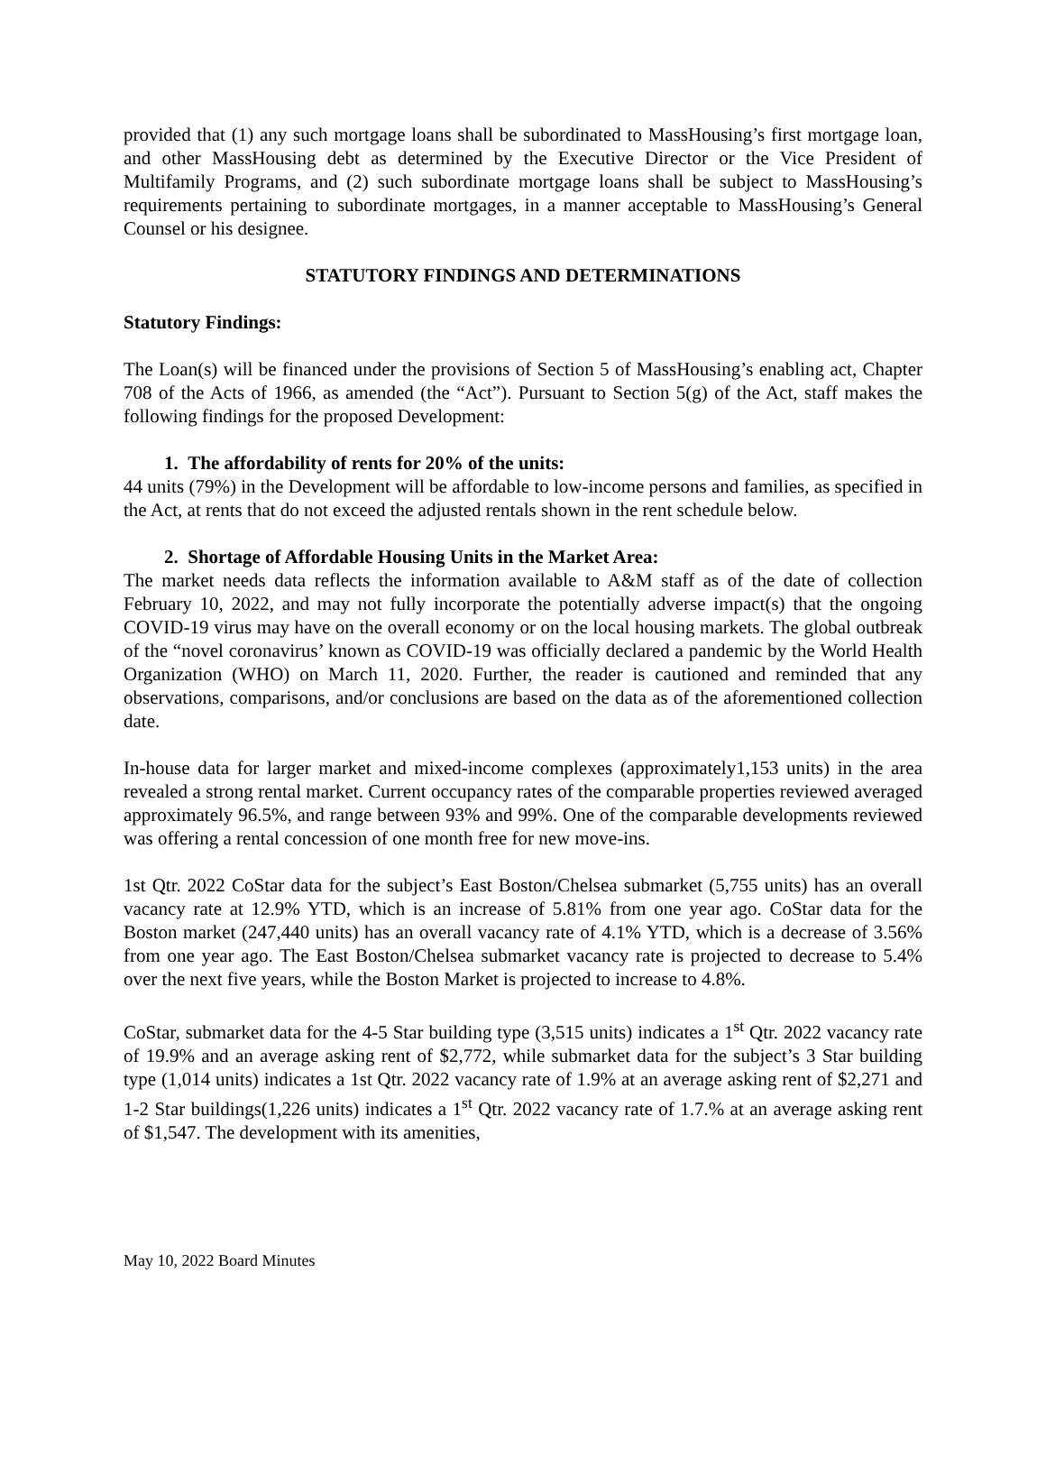provided that (1) any such mortgage loans shall be subordinated to MassHousing’s first mortgage loan, and other MassHousing debt as determined by the Executive Director or the Vice President of Multifamily Programs, and (2) such subordinate mortgage loans shall be subject to MassHousing’s requirements pertaining to subordinate mortgages, in a manner acceptable to MassHousing’s General Counsel or his designee.
STATUTORY FINDINGS AND DETERMINATIONS
Statutory Findings:
The Loan(s) will be financed under the provisions of Section 5 of MassHousing’s enabling act, Chapter 708 of the Acts of 1966, as amended (the “Act”). Pursuant to Section 5(g) of the Act, staff makes the following findings for the proposed Development:
1. The affordability of rents for 20% of the units:
44 units (79%) in the Development will be affordable to low-income persons and families, as specified in the Act, at rents that do not exceed the adjusted rentals shown in the rent schedule below.
2. Shortage of Affordable Housing Units in the Market Area:
The market needs data reflects the information available to A&M staff as of the date of collection February 10, 2022, and may not fully incorporate the potentially adverse impact(s) that the ongoing COVID-19 virus may have on the overall economy or on the local housing markets. The global outbreak of the “novel coronavirus’ known as COVID-19 was officially declared a pandemic by the World Health Organization (WHO) on March 11, 2020. Further, the reader is cautioned and reminded that any observations, comparisons, and/or conclusions are based on the data as of the aforementioned collection date.
In-house data for larger market and mixed-income complexes (approximately1,153 units) in the area revealed a strong rental market. Current occupancy rates of the comparable properties reviewed averaged approximately 96.5%, and range between 93% and 99%. One of the comparable developments reviewed was offering a rental concession of one month free for new move-ins.
1st Qtr. 2022 CoStar data for the subject’s East Boston/Chelsea submarket (5,755 units) has an overall vacancy rate at 12.9% YTD, which is an increase of 5.81% from one year ago. CoStar data for the Boston market (247,440 units) has an overall vacancy rate of 4.1% YTD, which is a decrease of 3.56% from one year ago. The East Boston/Chelsea submarket vacancy rate is projected to decrease to 5.4% over the next five years, while the Boston Market is projected to increase to 4.8%.
CoStar, submarket data for the 4-5 Star building type (3,515 units) indicates a 1<sup>st</sup> Qtr. 2022 vacancy rate of 19.9% and an average asking rent of $2,772, while submarket data for the subject’s 3 Star building type (1,014 units) indicates a 1st Qtr. 2022 vacancy rate of 1.9% at an average asking rent of $2,271 and 1-2 Star buildings(1,226 units) indicates a 1<sup>st</sup> Qtr. 2022 vacancy rate of 1.7.% at an average asking rent of $1,547. The development with its amenities,
May 10, 2022 Board Minutes